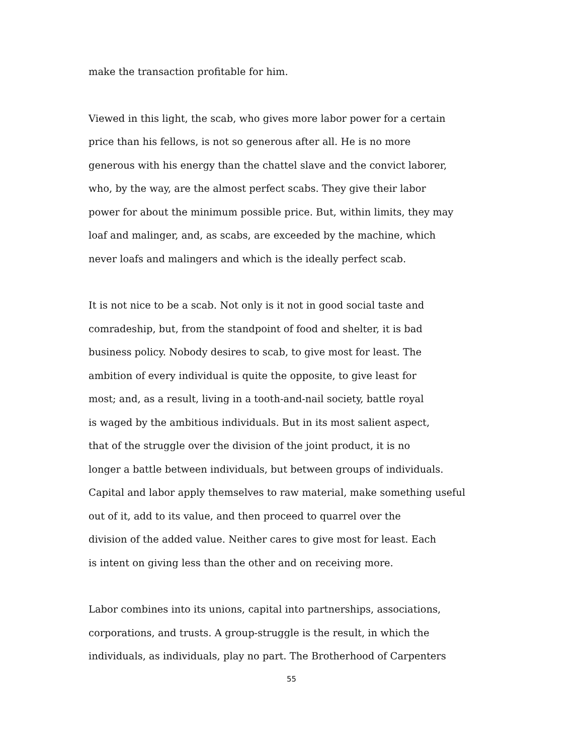make the transaction profitable for him.
Viewed in this light, the scab, who gives more labor power for a certain
price than his fellows, is not so generous after all. He is no more
generous with his energy than the chattel slave and the convict laborer,
who, by the way, are the almost perfect scabs. They give their labor
power for about the minimum possible price. But, within limits, they may
loaf and malinger, and, as scabs, are exceeded by the machine, which
never loafs and malingers and which is the ideally perfect scab.
It is not nice to be a scab. Not only is it not in good social taste and
comradeship, but, from the standpoint of food and shelter, it is bad
business policy. Nobody desires to scab, to give most for least. The
ambition of every individual is quite the opposite, to give least for
most; and, as a result, living in a tooth-and-nail society, battle royal
is waged by the ambitious individuals. But in its most salient aspect,
that of the struggle over the division of the joint product, it is no
longer a battle between individuals, but between groups of individuals.
Capital and labor apply themselves to raw material, make something useful
out of it, add to its value, and then proceed to quarrel over the
division of the added value. Neither cares to give most for least. Each
is intent on giving less than the other and on receiving more.
Labor combines into its unions, capital into partnerships, associations,
corporations, and trusts. A group-struggle is the result, in which the
individuals, as individuals, play no part. The Brotherhood of Carpenters
55